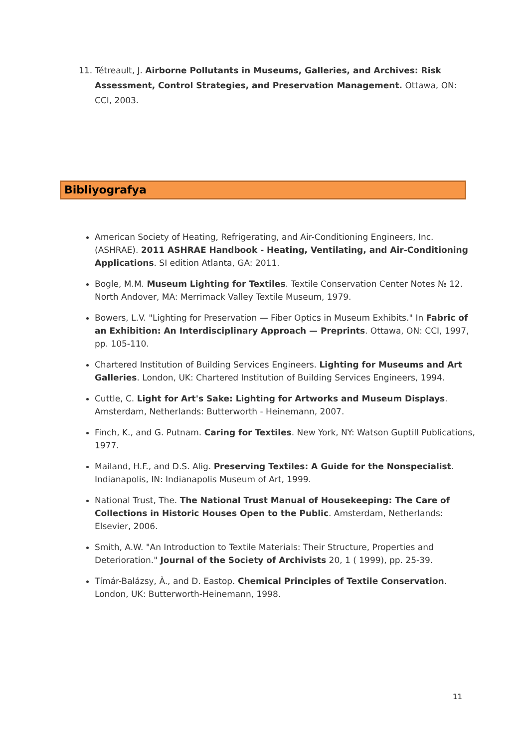11. Tétreault, J. Airborne Pollutants in Museums, Galleries, and Archives: Risk Assessment, Control Strategies, and Preservation Management. Ottawa, ON: CCI, 2003.
Bibliyografya
American Society of Heating, Refrigerating, and Air-Conditioning Engineers, Inc. (ASHRAE). 2011 ASHRAE Handbook - Heating, Ventilating, and Air-Conditioning Applications. SI edition Atlanta, GA: 2011.
Bogle, M.M. Museum Lighting for Textiles. Textile Conservation Center Notes № 12. North Andover, MA: Merrimack Valley Textile Museum, 1979.
Bowers, L.V. "Lighting for Preservation — Fiber Optics in Museum Exhibits." In Fabric of an Exhibition: An Interdisciplinary Approach — Preprints. Ottawa, ON: CCI, 1997, pp. 105-110.
Chartered Institution of Building Services Engineers. Lighting for Museums and Art Galleries. London, UK: Chartered Institution of Building Services Engineers, 1994.
Cuttle, C. Light for Art's Sake: Lighting for Artworks and Museum Displays. Amsterdam, Netherlands: Butterworth - Heinemann, 2007.
Finch, K., and G. Putnam. Caring for Textiles. New York, NY: Watson Guptill Publications, 1977.
Mailand, H.F., and D.S. Alig. Preserving Textiles: A Guide for the Nonspecialist. Indianapolis, IN: Indianapolis Museum of Art, 1999.
National Trust, The. The National Trust Manual of Housekeeping: The Care of Collections in Historic Houses Open to the Public. Amsterdam, Netherlands: Elsevier, 2006.
Smith, A.W. "An Introduction to Textile Materials: Their Structure, Properties and Deterioration." Journal of the Society of Archivists 20, 1 ( 1999), pp. 25-39.
Tímár-Balázsy, À., and D. Eastop. Chemical Principles of Textile Conservation. London, UK: Butterworth-Heinemann, 1998.
11